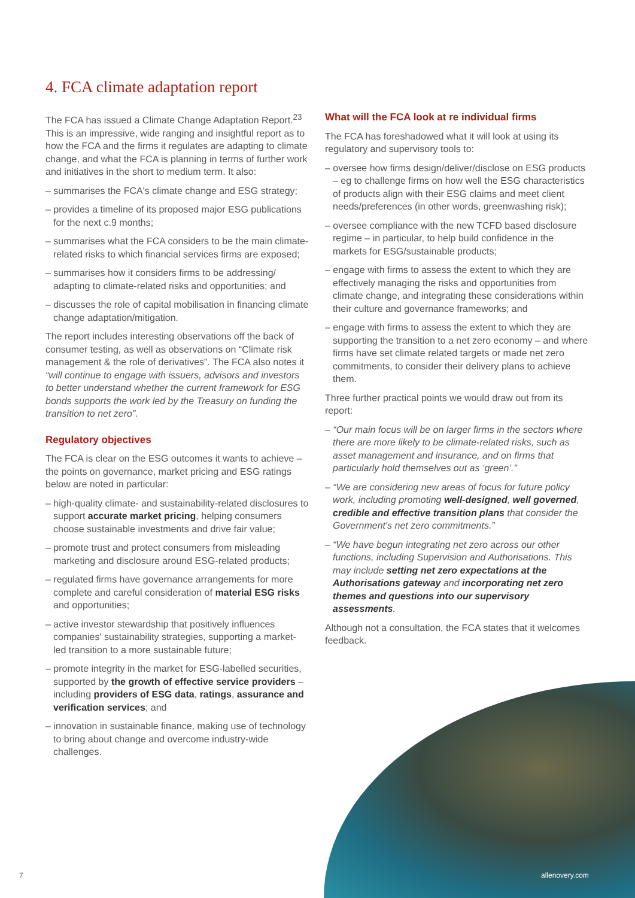4. FCA climate adaptation report
The FCA has issued a Climate Change Adaptation Report.<sup>23</sup> This is an impressive, wide ranging and insightful report as to how the FCA and the firms it regulates are adapting to climate change, and what the FCA is planning in terms of further work and initiatives in the short to medium term. It also:
– summarises the FCA's climate change and ESG strategy;
– provides a timeline of its proposed major ESG publications for the next c.9 months;
– summarises what the FCA considers to be the main climate-related risks to which financial services firms are exposed;
– summarises how it considers firms to be addressing/ adapting to climate-related risks and opportunities; and
– discusses the role of capital mobilisation in financing climate change adaptation/mitigation.
The report includes interesting observations off the back of consumer testing, as well as observations on “Climate risk management & the role of derivatives”. The FCA also notes it “will continue to engage with issuers, advisors and investors to better understand whether the current framework for ESG bonds supports the work led by the Treasury on funding the transition to net zero”.
Regulatory objectives
The FCA is clear on the ESG outcomes it wants to achieve – the points on governance, market pricing and ESG ratings below are noted in particular:
– high-quality climate- and sustainability-related disclosures to support accurate market pricing, helping consumers choose sustainable investments and drive fair value;
– promote trust and protect consumers from misleading marketing and disclosure around ESG-related products;
– regulated firms have governance arrangements for more complete and careful consideration of material ESG risks and opportunities;
– active investor stewardship that positively influences companies' sustainability strategies, supporting a market-led transition to a more sustainable future;
– promote integrity in the market for ESG-labelled securities, supported by the growth of effective service providers – including providers of ESG data, ratings, assurance and verification services; and
– innovation in sustainable finance, making use of technology to bring about change and overcome industry-wide challenges.
What will the FCA look at re individual firms
The FCA has foreshadowed what it will look at using its regulatory and supervisory tools to:
– oversee how firms design/deliver/disclose on ESG products – eg to challenge firms on how well the ESG characteristics of products align with their ESG claims and meet client needs/preferences (in other words, greenwashing risk);
– oversee compliance with the new TCFD based disclosure regime – in particular, to help build confidence in the markets for ESG/sustainable products;
– engage with firms to assess the extent to which they are effectively managing the risks and opportunities from climate change, and integrating these considerations within their culture and governance frameworks; and
– engage with firms to assess the extent to which they are supporting the transition to a net zero economy – and where firms have set climate related targets or made net zero commitments, to consider their delivery plans to achieve them.
Three further practical points we would draw out from its report:
– “Our main focus will be on larger firms in the sectors where there are more likely to be climate-related risks, such as asset management and insurance, and on firms that particularly hold themselves out as ‘green’.”
– “We are considering new areas of focus for future policy work, including promoting well-designed, well governed, credible and effective transition plans that consider the Government's net zero commitments.”
– “We have begun integrating net zero across our other functions, including Supervision and Authorisations. This may include setting net zero expectations at the Authorisations gateway and incorporating net zero themes and questions into our supervisory assessments.
Although not a consultation, the FCA states that it welcomes feedback.
7 allenovery.com